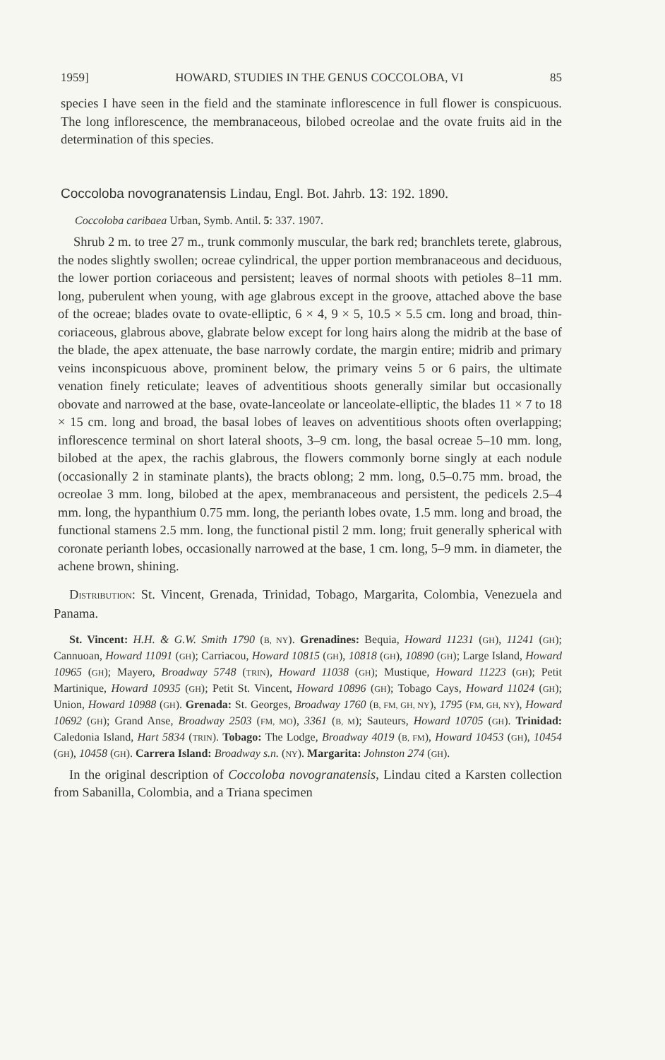1959] HOWARD, STUDIES IN THE GENUS COCCOLOBA, VI 85
species I have seen in the field and the staminate inflorescence in full flower is conspicuous. The long inflorescence, the membranaceous, bilobed ocreolae and the ovate fruits aid in the determination of this species.
Coccoloba novogranatensis Lindau, Engl. Bot. Jahrb. 13: 192. 1890.
Coccoloba caribaea Urban, Symb. Antil. 5: 337. 1907.
Shrub 2 m. to tree 27 m., trunk commonly muscular, the bark red; branchlets terete, glabrous, the nodes slightly swollen; ocreae cylindrical, the upper portion membranaceous and deciduous, the lower portion coriaceous and persistent; leaves of normal shoots with petioles 8–11 mm. long, puberulent when young, with age glabrous except in the groove, attached above the base of the ocreae; blades ovate to ovate-elliptic, 6 × 4, 9 × 5, 10.5 × 5.5 cm. long and broad, thin-coriaceous, glabrous above, glabrate below except for long hairs along the midrib at the base of the blade, the apex attenuate, the base narrowly cordate, the margin entire; midrib and primary veins inconspicuous above, prominent below, the primary veins 5 or 6 pairs, the ultimate venation finely reticulate; leaves of adventitious shoots generally similar but occasionally obovate and narrowed at the base, ovate-lanceolate or lanceolate-elliptic, the blades 11 × 7 to 18 × 15 cm. long and broad, the basal lobes of leaves on adventitious shoots often overlapping; inflorescence terminal on short lateral shoots, 3–9 cm. long, the basal ocreae 5–10 mm. long, bilobed at the apex, the rachis glabrous, the flowers commonly borne singly at each nodule (occasionally 2 in staminate plants), the bracts oblong; 2 mm. long, 0.5–0.75 mm. broad, the ocreolae 3 mm. long, bilobed at the apex, membranaceous and persistent, the pedicels 2.5–4 mm. long, the hypanthium 0.75 mm. long, the perianth lobes ovate, 1.5 mm. long and broad, the functional stamens 2.5 mm. long, the functional pistil 2 mm. long; fruit generally spherical with coronate perianth lobes, occasionally narrowed at the base, 1 cm. long, 5–9 mm. in diameter, the achene brown, shining.
DISTRIBUTION: St. Vincent, Grenada, Trinidad, Tobago, Margarita, Colombia, Venezuela and Panama.
St. Vincent: H.H. & G.W. Smith 1790 (B, NY). Grenadines: Bequia, Howard 11231 (GH), 11241 (GH); Cannuoan, Howard 11091 (GH); Carriacou, Howard 10815 (GH), 10818 (GH), 10890 (GH); Large Island, Howard 10965 (GH); Mayero, Broadway 5748 (TRIN), Howard 11038 (GH); Mustique, Howard 11223 (GH); Petit Martinique, Howard 10935 (GH); Petit St. Vincent, Howard 10896 (GH); Tobago Cays, Howard 11024 (GH); Union, Howard 10988 (GH). Grenada: St. Georges, Broadway 1760 (B, FM, GH, NY), 1795 (FM, GH, NY), Howard 10692 (GH); Grand Anse, Broadway 2503 (FM, MO), 3361 (B, M); Sauteurs, Howard 10705 (GH). Trinidad: Caledonia Island, Hart 5834 (TRIN). Tobago: The Lodge, Broadway 4019 (B, FM), Howard 10453 (GH), 10454 (GH), 10458 (GH). Carrera Island: Broadway s.n. (NY). Margarita: Johnston 274 (GH).
In the original description of Coccoloba novogranatensis, Lindau cited a Karsten collection from Sabanilla, Colombia, and a Triana specimen